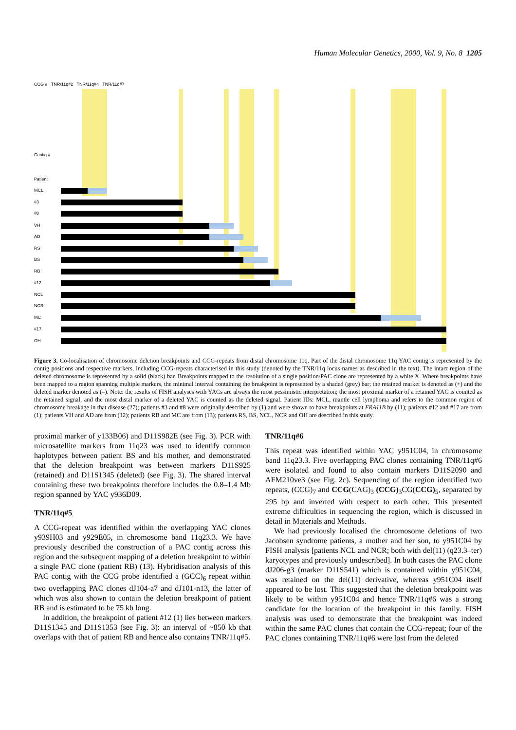Human Molecular Genetics, 2000, Vol. 9, No. 8 1205
CCG # TNR/11q#2 TNR/11q#4 TNR/11q#7
Contig #
Patient
MCL
#3
#8
VH
AD
RS
BS
RB
#12
NCL
NCR
MC
#17
OH
Figure 3. Co-localisation of chromosome deletion breakpoints and CCG-repeats from distal chromosome 11q. Part of the distal chromosome 11q YAC contig is represented by the contig positions and respective markers, including CCG-repeats characterised in this study (denoted by the TNR/11q locus names as described in the text). The intact region of the deleted chromosome is represented by a solid (black) bar. Breakpoints mapped to the resolution of a single position/PAC clone are represented by a white X. Where breakpoints have been mapped to a region spanning multiple markers, the minimal interval containing the breakpoint is represented by a shaded (grey) bar; the retained marker is denoted as (+) and the deleted marker denoted as (–). Note: the results of FISH analyses with YACs are always the most pessimistic interpretation; the most proximal marker of a retained YAC is counted as the retained signal, and the most distal marker of a deleted YAC is counted as the deleted signal. Patient IDs: MCL, mantle cell lymphoma and refers to the common region of chromosome breakage in that disease (27); patients #3 and #8 were originally described by (1) and were shown to have breakpoints at FRA11B by (11); patients #12 and #17 are from (1); patients VH and AD are from (12); patients RB and MC are from (13); patients RS, BS, NCL, NCR and OH are described in this study.
proximal marker of y133B06) and D11S982E (see Fig. 3). PCR with microsatellite markers from 11q23 was used to identify common haplotypes between patient BS and his mother, and demonstrated that the deletion breakpoint was between markers D11S925 (retained) and D11S1345 (deleted) (see Fig. 3). The shared interval containing these two breakpoints therefore includes the 0.8–1.4 Mb region spanned by YAC y936D09.
TNR/11q#5
A CCG-repeat was identified within the overlapping YAC clones y939H03 and y929E05, in chromosome band 11q23.3. We have previously described the construction of a PAC contig across this region and the subsequent mapping of a deletion breakpoint to within a single PAC clone (patient RB) (13). Hybridisation analysis of this PAC contig with the CCG probe identified a (GCC)<sub>6</sub> repeat within two overlapping PAC clones dJ104-a7 and dJ101-n13, the latter of which was also shown to contain the deletion breakpoint of patient RB and is estimated to be 75 kb long.
In addition, the breakpoint of patient #12 (1) lies between markers D11S1345 and D11S1353 (see Fig. 3): an interval of ~850 kb that overlaps with that of patient RB and hence also contains TNR/11q#5.
TNR/11q#6
This repeat was identified within YAC y951C04, in chromosome band 11q23.3. Five overlapping PAC clones containing TNR/11q#6 were isolated and found to also contain markers D11S2090 and AFM210ve3 (see Fig. 2c). Sequencing of the region identified two repeats, (CCG)<sub>7</sub> and CCG(CAG)<sub>3</sub> (CCG)<sub>3</sub>CG(CCG)<sub>5</sub>, separated by 295 bp and inverted with respect to each other. This presented extreme difficulties in sequencing the region, which is discussed in detail in Materials and Methods.
We had previously localised the chromosome deletions of two Jacobsen syndrome patients, a mother and her son, to y951C04 by FISH analysis [patients NCL and NCR; both with del(11) (q23.3–ter) karyotypes and previously undescribed]. In both cases the PAC clone dJ206-g3 (marker D11S541) which is contained within y951C04, was retained on the del(11) derivative, whereas y951C04 itself appeared to be lost. This suggested that the deletion breakpoint was likely to be within y951C04 and hence TNR/11q#6 was a strong candidate for the location of the breakpoint in this family. FISH analysis was used to demonstrate that the breakpoint was indeed within the same PAC clones that contain the CCG-repeat; four of the PAC clones containing TNR/11q#6 were lost from the deleted